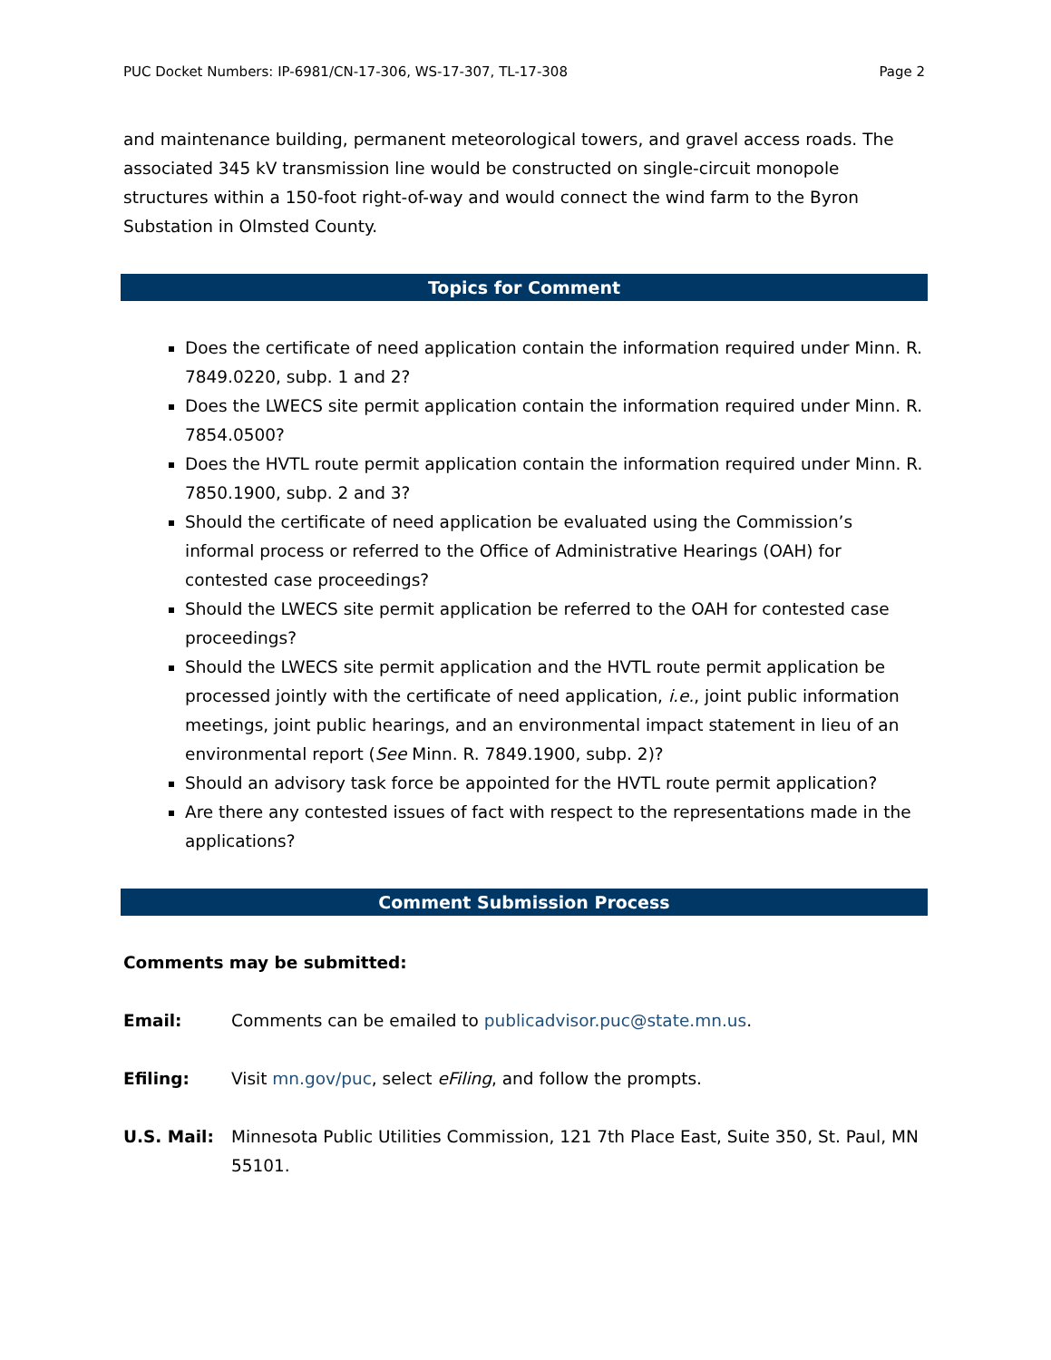PUC Docket Numbers: IP-6981/CN-17-306, WS-17-307, TL-17-308 Page 2
and maintenance building, permanent meteorological towers, and gravel access roads. The associated 345 kV transmission line would be constructed on single-circuit monopole structures within a 150-foot right-of-way and would connect the wind farm to the Byron Substation in Olmsted County.
Topics for Comment
Does the certificate of need application contain the information required under Minn. R. 7849.0220, subp. 1 and 2?
Does the LWECS site permit application contain the information required under Minn. R. 7854.0500?
Does the HVTL route permit application contain the information required under Minn. R. 7850.1900, subp. 2 and 3?
Should the certificate of need application be evaluated using the Commission’s informal process or referred to the Office of Administrative Hearings (OAH) for contested case proceedings?
Should the LWECS site permit application be referred to the OAH for contested case proceedings?
Should the LWECS site permit application and the HVTL route permit application be processed jointly with the certificate of need application, i.e., joint public information meetings, joint public hearings, and an environmental impact statement in lieu of an environmental report (See Minn. R. 7849.1900, subp. 2)?
Should an advisory task force be appointed for the HVTL route permit application?
Are there any contested issues of fact with respect to the representations made in the applications?
Comment Submission Process
Comments may be submitted:
Email: Comments can be emailed to publicadvisor.puc@state.mn.us.
Efiling: Visit mn.gov/puc, select eFiling, and follow the prompts.
U.S. Mail: Minnesota Public Utilities Commission, 121 7th Place East, Suite 350, St. Paul, MN 55101.